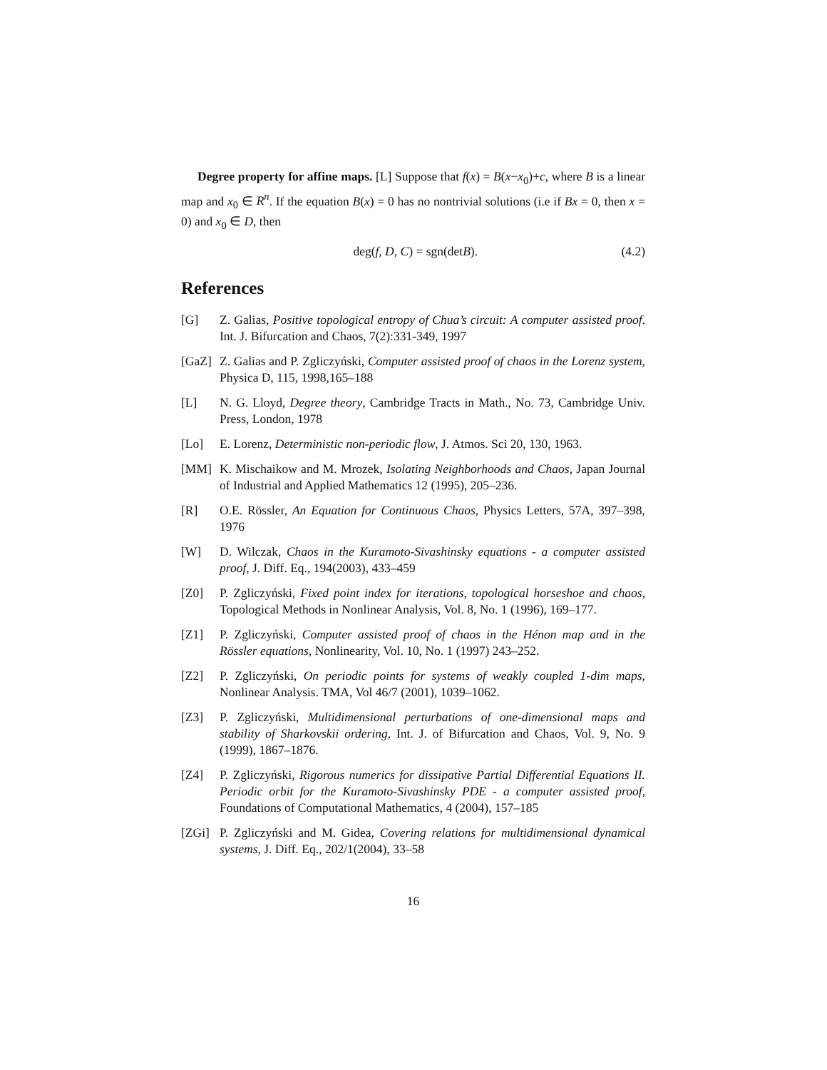Degree property for affine maps. [L] Suppose that f(x) = B(x−x<sub>0</sub>)+c, where B is a linear map and x<sub>0</sub> ∈ R<sup>n</sup>. If the equation B(x) = 0 has no nontrivial solutions (i.e if Bx = 0, then x = 0) and x<sub>0</sub> ∈ D, then
deg(f, D, C) = sgn(detB). (4.2)
References
[G] Z. Galias, Positive topological entropy of Chua’s circuit: A computer assisted proof. Int. J. Bifurcation and Chaos, 7(2):331-349, 1997
[GaZ] Z. Galias and P. Zgliczyński, Computer assisted proof of chaos in the Lorenz system, Physica D, 115, 1998,165–188
[L] N. G. Lloyd, Degree theory, Cambridge Tracts in Math., No. 73, Cambridge Univ. Press, London, 1978
[Lo] E. Lorenz, Deterministic non-periodic flow, J. Atmos. Sci 20, 130, 1963.
[MM] K. Mischaikow and M. Mrozek, Isolating Neighborhoods and Chaos, Japan Journal of Industrial and Applied Mathematics 12 (1995), 205–236.
[R] O.E. Rössler, An Equation for Continuous Chaos, Physics Letters, 57A, 397–398, 1976
[W] D. Wilczak, Chaos in the Kuramoto-Sivashinsky equations - a computer assisted proof, J. Diff. Eq., 194(2003), 433–459
[Z0] P. Zgliczyński, Fixed point index for iterations, topological horseshoe and chaos, Topological Methods in Nonlinear Analysis, Vol. 8, No. 1 (1996), 169–177.
[Z1] P. Zgliczyński, Computer assisted proof of chaos in the Hénon map and in the Rössler equations, Nonlinearity, Vol. 10, No. 1 (1997) 243–252.
[Z2] P. Zgliczyński, On periodic points for systems of weakly coupled 1-dim maps, Nonlinear Analysis. TMA, Vol 46/7 (2001), 1039–1062.
[Z3] P. Zgliczyński, Multidimensional perturbations of one-dimensional maps and stability of Sharkovskii ordering, Int. J. of Bifurcation and Chaos, Vol. 9, No. 9 (1999), 1867–1876.
[Z4] P. Zgliczyński, Rigorous numerics for dissipative Partial Differential Equations II. Periodic orbit for the Kuramoto-Sivashinsky PDE - a computer assisted proof, Foundations of Computational Mathematics, 4 (2004), 157–185
[ZGi] P. Zgliczyński and M. Gidea, Covering relations for multidimensional dynamical systems, J. Diff. Eq., 202/1(2004), 33–58
16